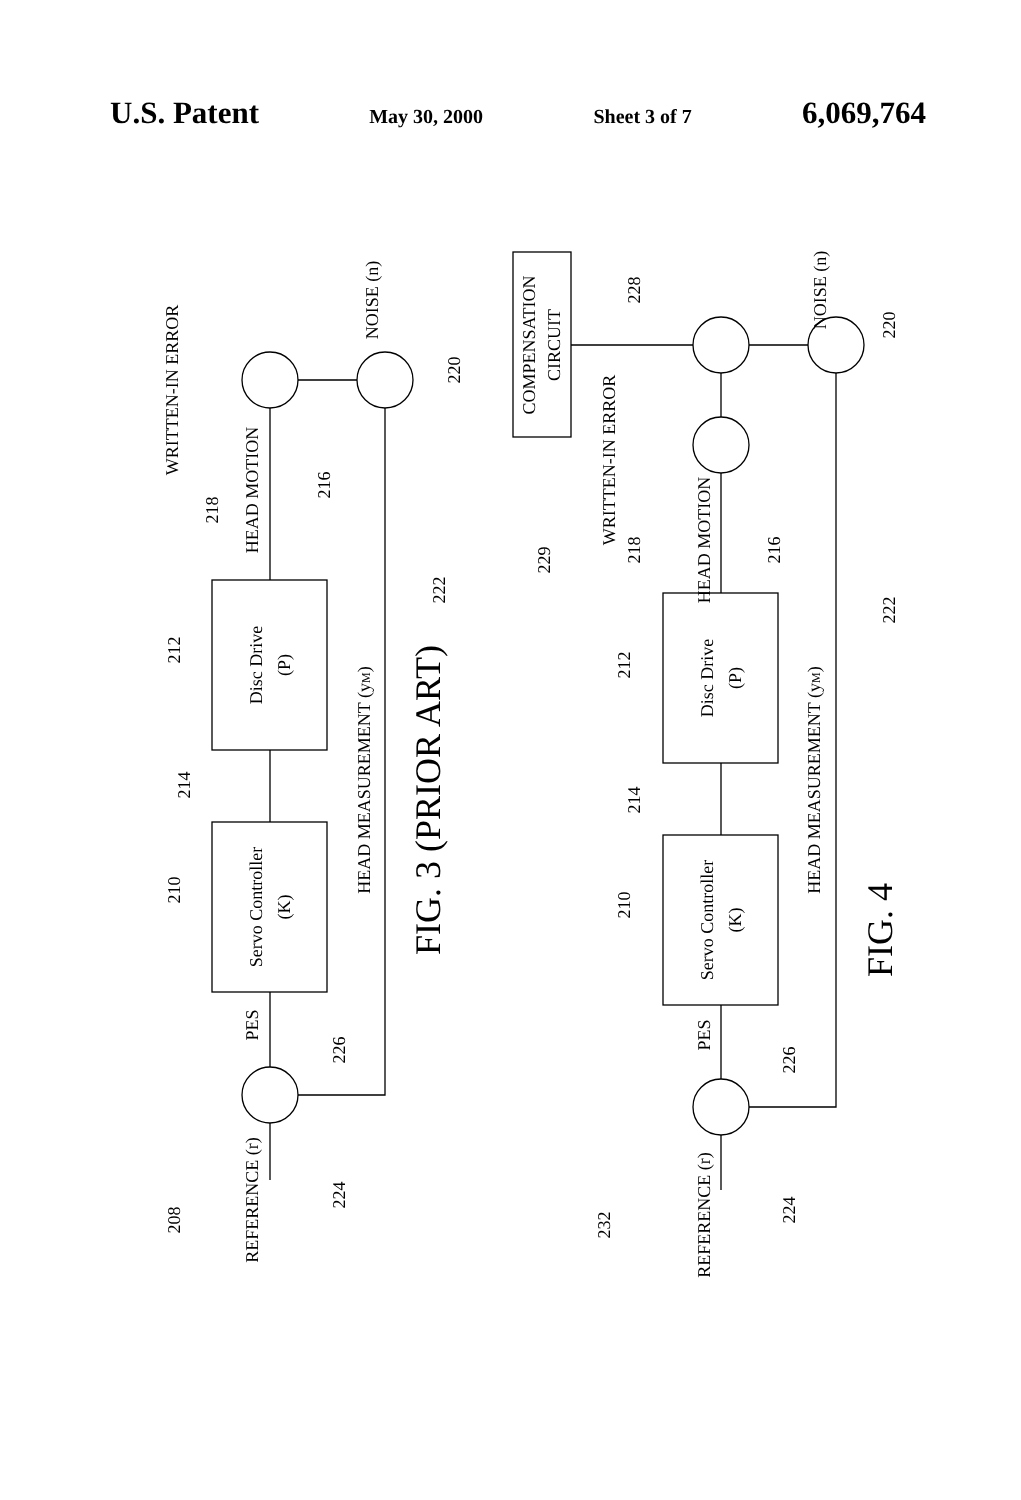U.S. Patent May 30, 2000 Sheet 3 of 7 6,069,764
Disc Drive
(P)
Servo Controller
(K)
Disc Drive
(P)
Servo Controller
(K)
COMPENSATION
CIRCUIT
FIG. 3 (PRIOR ART)
FIG. 4
WRITTEN-IN ERROR
HEAD MOTION
NOISE (n)
HEAD MEASUREMENT (yM)
REFERENCE (r)
PES
WRITTEN-IN ERROR
HEAD MOTION
NOISE (n)
HEAD MEASUREMENT (yM)
REFERENCE (r)
PES
208
212
210
214
218
216
220
222
226
224
232
212
210
214
228
229
218
216
220
222
226
224